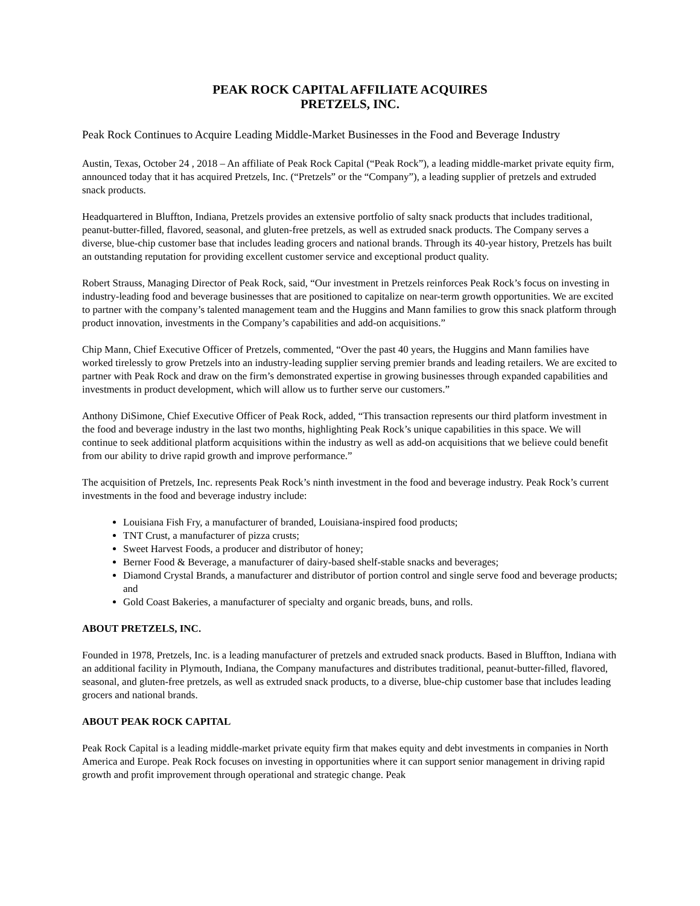PEAK ROCK CAPITAL AFFILIATE ACQUIRES
PRETZELS, INC.
Peak Rock Continues to Acquire Leading Middle-Market Businesses in the Food and Beverage Industry
Austin, Texas, October 24 , 2018 – An affiliate of Peak Rock Capital (“Peak Rock”), a leading middle-market private equity firm, announced today that it has acquired Pretzels, Inc. (“Pretzels” or the “Company”), a leading supplier of pretzels and extruded snack products.
Headquartered in Bluffton, Indiana, Pretzels provides an extensive portfolio of salty snack products that includes traditional, peanut-butter-filled, flavored, seasonal, and gluten-free pretzels, as well as extruded snack products. The Company serves a diverse, blue-chip customer base that includes leading grocers and national brands. Through its 40-year history, Pretzels has built an outstanding reputation for providing excellent customer service and exceptional product quality.
Robert Strauss, Managing Director of Peak Rock, said, “Our investment in Pretzels reinforces Peak Rock’s focus on investing in industry-leading food and beverage businesses that are positioned to capitalize on near-term growth opportunities. We are excited to partner with the company’s talented management team and the Huggins and Mann families to grow this snack platform through product innovation, investments in the Company’s capabilities and add-on acquisitions.”
Chip Mann, Chief Executive Officer of Pretzels, commented, “Over the past 40 years, the Huggins and Mann families have worked tirelessly to grow Pretzels into an industry-leading supplier serving premier brands and leading retailers. We are excited to partner with Peak Rock and draw on the firm’s demonstrated expertise in growing businesses through expanded capabilities and investments in product development, which will allow us to further serve our customers.”
Anthony DiSimone, Chief Executive Officer of Peak Rock, added, “This transaction represents our third platform investment in the food and beverage industry in the last two months, highlighting Peak Rock’s unique capabilities in this space. We will continue to seek additional platform acquisitions within the industry as well as add-on acquisitions that we believe could benefit from our ability to drive rapid growth and improve performance.”
The acquisition of Pretzels, Inc. represents Peak Rock’s ninth investment in the food and beverage industry. Peak Rock’s current investments in the food and beverage industry include:
Louisiana Fish Fry, a manufacturer of branded, Louisiana-inspired food products;
TNT Crust, a manufacturer of pizza crusts;
Sweet Harvest Foods, a producer and distributor of honey;
Berner Food & Beverage, a manufacturer of dairy-based shelf-stable snacks and beverages;
Diamond Crystal Brands, a manufacturer and distributor of portion control and single serve food and beverage products; and
Gold Coast Bakeries, a manufacturer of specialty and organic breads, buns, and rolls.
ABOUT PRETZELS, INC.
Founded in 1978, Pretzels, Inc. is a leading manufacturer of pretzels and extruded snack products. Based in Bluffton, Indiana with an additional facility in Plymouth, Indiana, the Company manufactures and distributes traditional, peanut-butter-filled, flavored, seasonal, and gluten-free pretzels, as well as extruded snack products, to a diverse, blue-chip customer base that includes leading grocers and national brands.
ABOUT PEAK ROCK CAPITAL
Peak Rock Capital is a leading middle-market private equity firm that makes equity and debt investments in companies in North America and Europe. Peak Rock focuses on investing in opportunities where it can support senior management in driving rapid growth and profit improvement through operational and strategic change. Peak